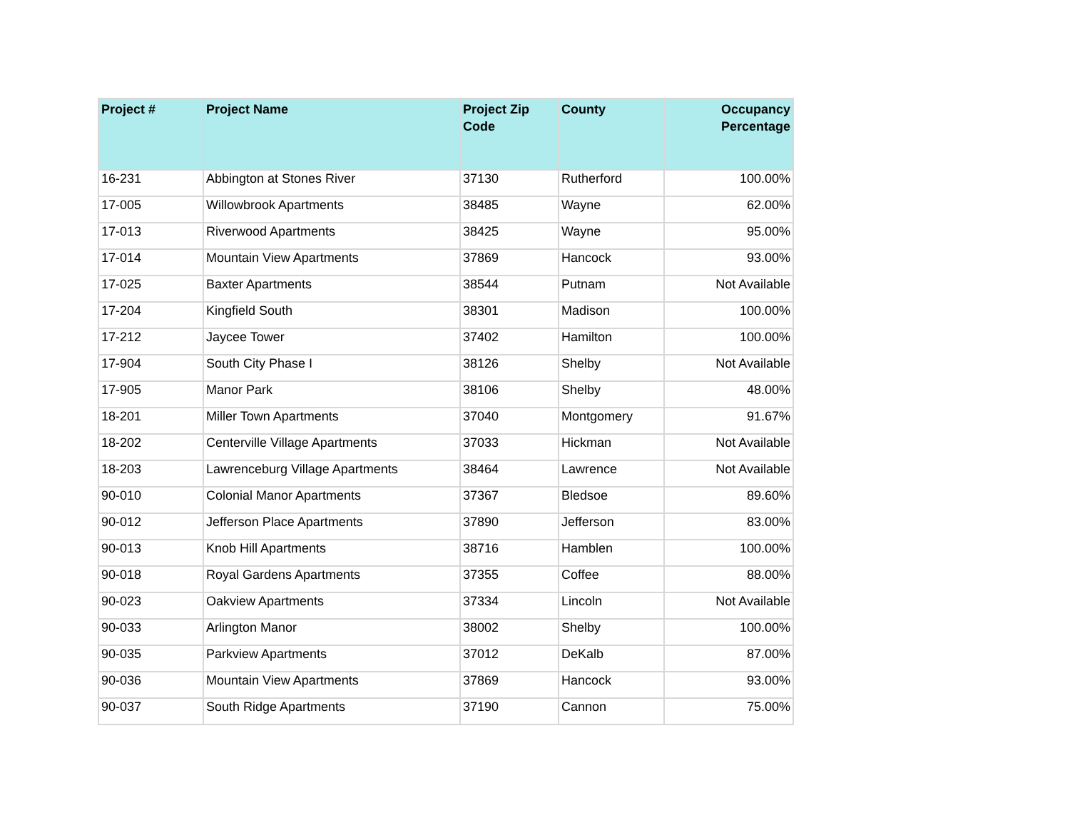| Project # | Project Name | Project Zip Code | County | Occupancy Percentage |
| --- | --- | --- | --- | --- |
| 16-231 | Abbington at Stones River | 37130 | Rutherford | 100.00% |
| 17-005 | Willowbrook Apartments | 38485 | Wayne | 62.00% |
| 17-013 | Riverwood Apartments | 38425 | Wayne | 95.00% |
| 17-014 | Mountain View Apartments | 37869 | Hancock | 93.00% |
| 17-025 | Baxter Apartments | 38544 | Putnam | Not Available |
| 17-204 | Kingfield South | 38301 | Madison | 100.00% |
| 17-212 | Jaycee Tower | 37402 | Hamilton | 100.00% |
| 17-904 | South City Phase I | 38126 | Shelby | Not Available |
| 17-905 | Manor Park | 38106 | Shelby | 48.00% |
| 18-201 | Miller Town Apartments | 37040 | Montgomery | 91.67% |
| 18-202 | Centerville Village Apartments | 37033 | Hickman | Not Available |
| 18-203 | Lawrenceburg Village Apartments | 38464 | Lawrence | Not Available |
| 90-010 | Colonial Manor Apartments | 37367 | Bledsoe | 89.60% |
| 90-012 | Jefferson Place Apartments | 37890 | Jefferson | 83.00% |
| 90-013 | Knob Hill Apartments | 38716 | Hamblen | 100.00% |
| 90-018 | Royal Gardens Apartments | 37355 | Coffee | 88.00% |
| 90-023 | Oakview Apartments | 37334 | Lincoln | Not Available |
| 90-033 | Arlington Manor | 38002 | Shelby | 100.00% |
| 90-035 | Parkview Apartments | 37012 | DeKalb | 87.00% |
| 90-036 | Mountain View Apartments | 37869 | Hancock | 93.00% |
| 90-037 | South Ridge Apartments | 37190 | Cannon | 75.00% |